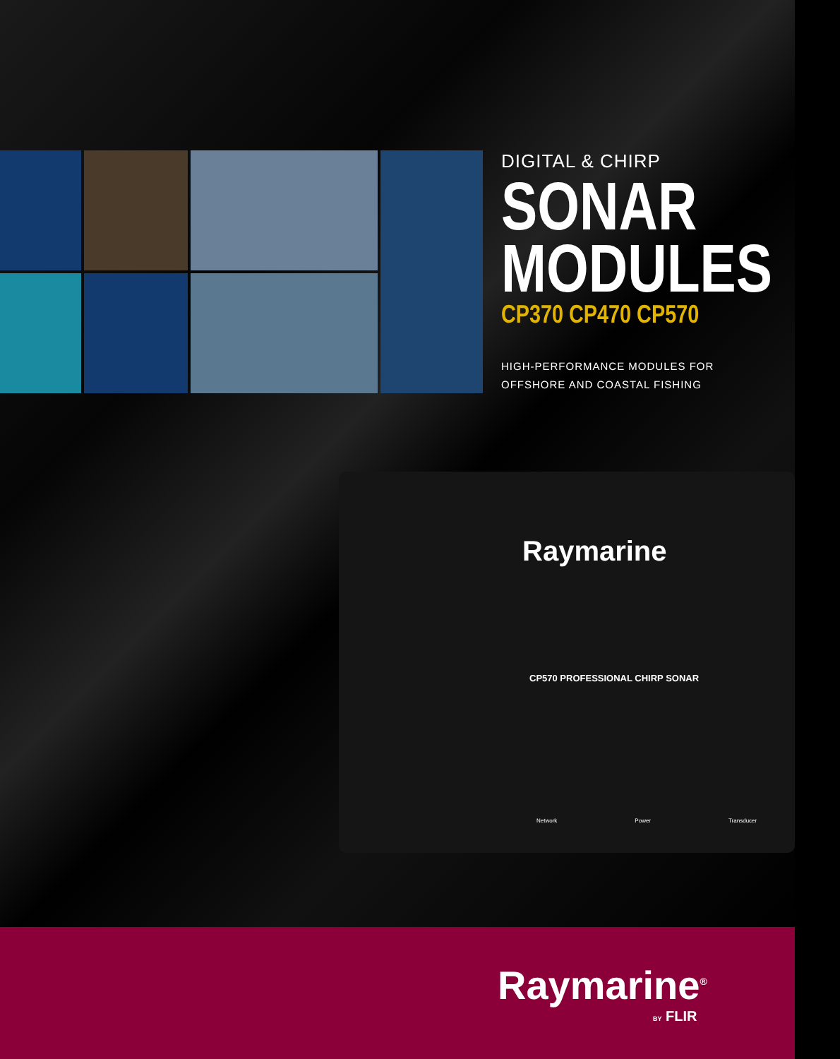DIGITAL & CHIRP
SONAR
MODULES
CP370 CP470 CP570
HIGH-PERFORMANCE MODULES FOR
OFFSHORE AND COASTAL FISHING
Raymarine
CP570 PROFESSIONAL CHIRP SONAR
Network Power Transducer
Raymarine<sup>®</sup>
BY FLIR